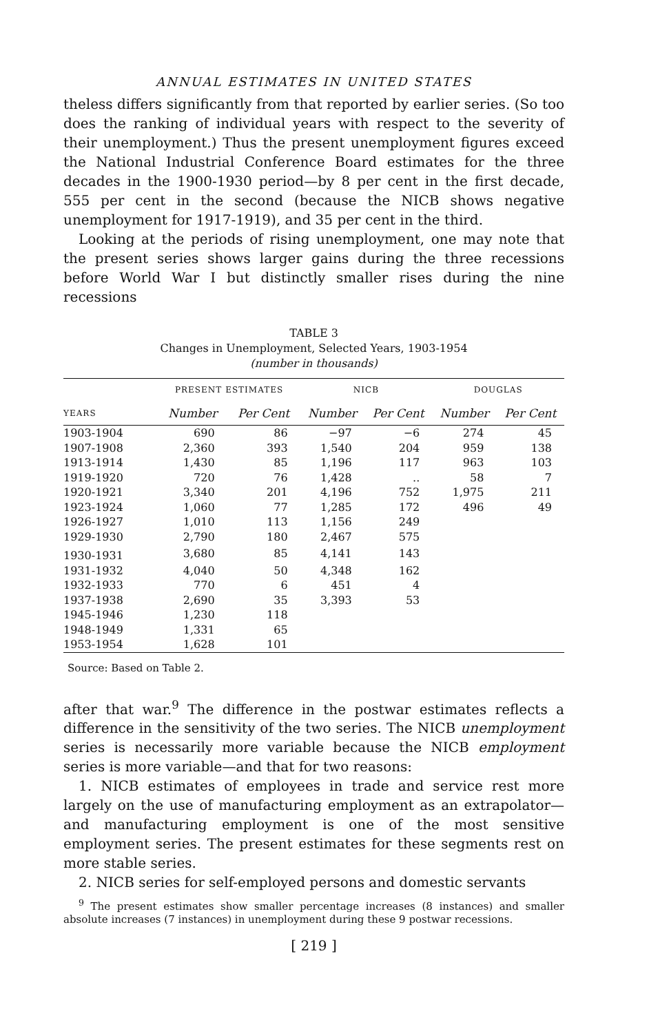ANNUAL ESTIMATES IN UNITED STATES
theless differs significantly from that reported by earlier series. (So too does the ranking of individual years with respect to the severity of their unemployment.) Thus the present unemployment figures exceed the National Industrial Conference Board estimates for the three decades in the 1900-1930 period—by 8 per cent in the first decade, 555 per cent in the second (because the NICB shows negative unemployment for 1917-1919), and 35 per cent in the third.
Looking at the periods of rising unemployment, one may note that the present series shows larger gains during the three recessions before World War I but distinctly smaller rises during the nine recessions
TABLE 3
Changes in Unemployment, Selected Years, 1903-1954
(number in thousands)
| | PRESENT ESTIMATES | | NICB | | DOUGLAS | |
| --- | --- | --- | --- | --- | --- | --- |
| YEARS | Number | Per Cent | Number | Per Cent | Number | Per Cent |
| 1903-1904 | 690 | 86 | −97 | −6 | 274 | 45 |
| 1907-1908 | 2,360 | 393 | 1,540 | 204 | 959 | 138 |
| 1913-1914 | 1,430 | 85 | 1,196 | 117 | 963 | 103 |
| 1919-1920 | 720 | 76 | 1,428 | .. | 58 | 7 |
| 1920-1921 | 3,340 | 201 | 4,196 | 752 | 1,975 | 211 |
| 1923-1924 | 1,060 | 77 | 1,285 | 172 | 496 | 49 |
| 1926-1927 | 1,010 | 113 | 1,156 | 249 | | |
| 1929-1930 | 2,790 | 180 | 2,467 | 575 | | |
| 1930-1931 | 3,680 | 85 | 4,141 | 143 | | |
| 1931-1932 | 4,040 | 50 | 4,348 | 162 | | |
| 1932-1933 | 770 | 6 | 451 | 4 | | |
| 1937-1938 | 2,690 | 35 | 3,393 | 53 | | |
| 1945-1946 | 1,230 | 118 | | | | |
| 1948-1949 | 1,331 | 65 | | | | |
| 1953-1954 | 1,628 | 101 | | | | |
Source: Based on Table 2.
after that war.<sup>9</sup> The difference in the postwar estimates reflects a difference in the sensitivity of the two series. The NICB unemployment series is necessarily more variable because the NICB employment series is more variable—and that for two reasons:
1. NICB estimates of employees in trade and service rest more largely on the use of manufacturing employment as an extrapolator—and manufacturing employment is one of the most sensitive employment series. The present estimates for these segments rest on more stable series.
2. NICB series for self-employed persons and domestic servants
<sup>9</sup> The present estimates show smaller percentage increases (8 instances) and smaller absolute increases (7 instances) in unemployment during these 9 postwar recessions.
[ 219 ]